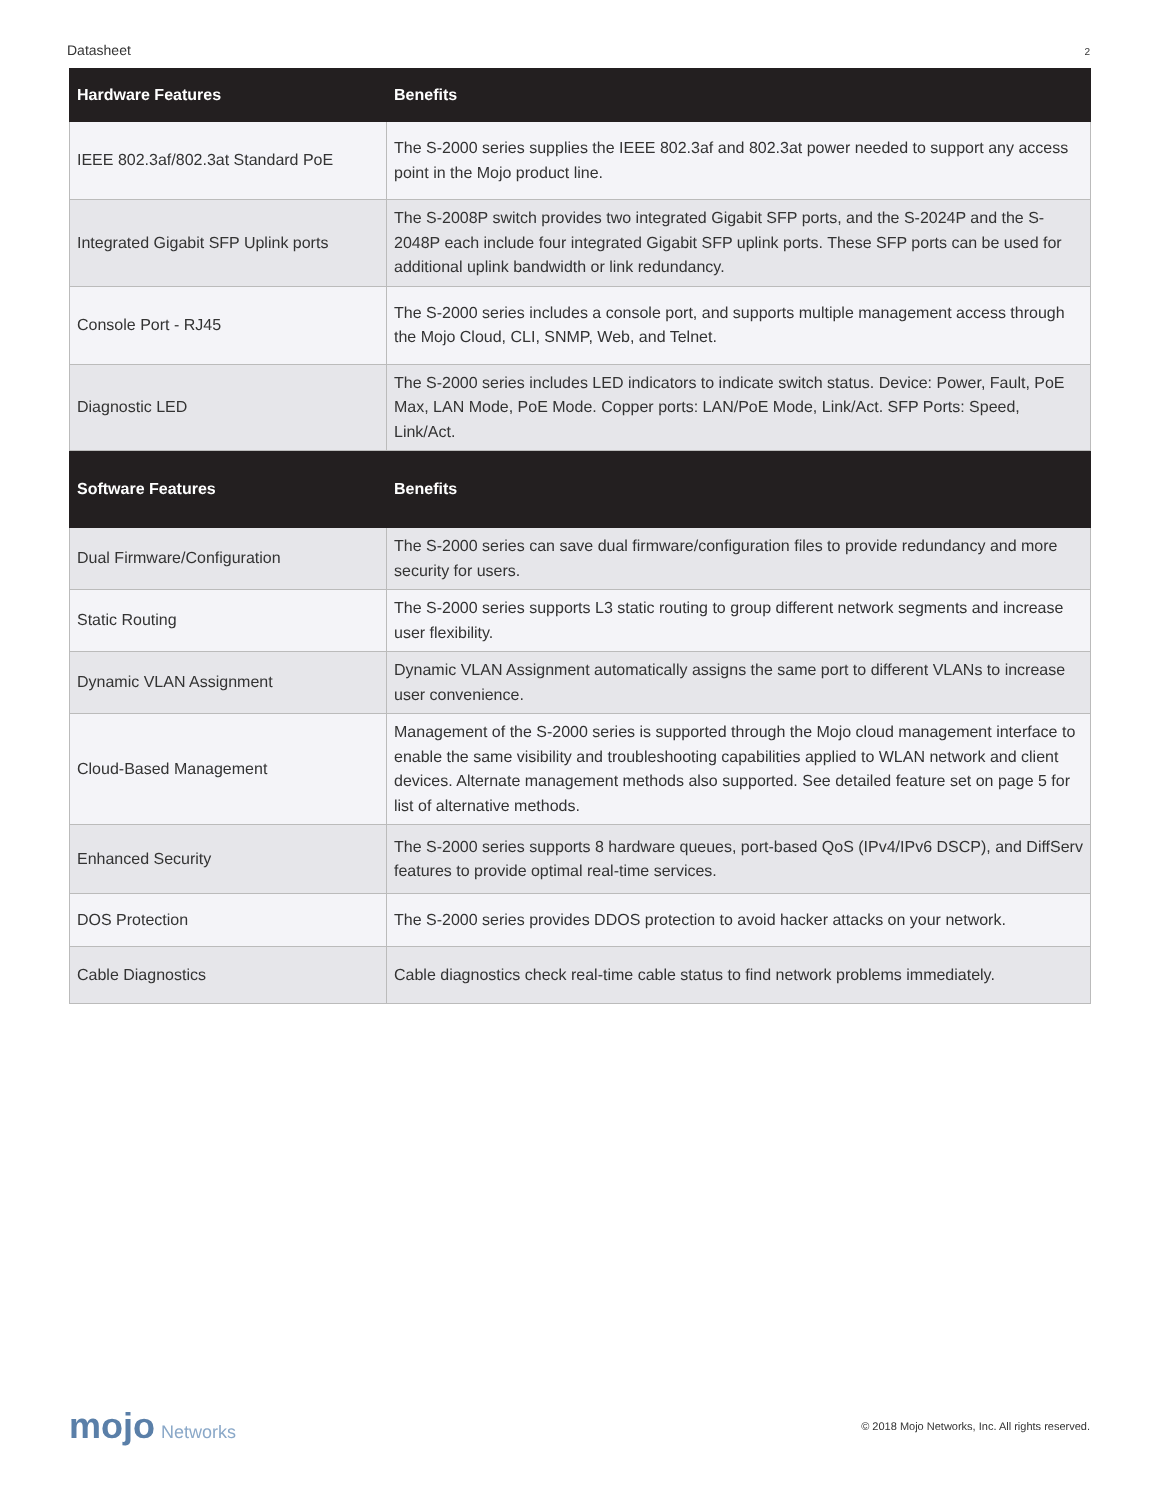Datasheet 2
| Hardware Features | Benefits |
| --- | --- |
| IEEE 802.3af/802.3at Standard PoE | The S-2000 series supplies the IEEE 802.3af and 802.3at power needed to support any access point in the Mojo product line. |
| Integrated Gigabit SFP Uplink ports | The S-2008P switch provides two integrated Gigabit SFP ports, and the S-2024P and the S-2048P each include four integrated Gigabit SFP uplink ports. These SFP ports can be used for additional uplink bandwidth or link redundancy. |
| Console Port - RJ45 | The S-2000 series includes a console port, and supports multiple management access through the Mojo Cloud, CLI, SNMP, Web, and Telnet. |
| Diagnostic LED | The S-2000 series includes LED indicators to indicate switch status. Device: Power, Fault, PoE Max, LAN Mode, PoE Mode. Copper ports: LAN/PoE Mode, Link/Act. SFP Ports: Speed, Link/Act. |
| Software Features | Benefits |
| Dual Firmware/Configuration | The S-2000 series can save dual firmware/configuration files to provide redundancy and more security for users. |
| Static Routing | The S-2000 series supports L3 static routing to group different network segments and increase user flexibility. |
| Dynamic VLAN Assignment | Dynamic VLAN Assignment automatically assigns the same port to different VLANs to increase user convenience. |
| Cloud-Based Management | Management of the S-2000 series is supported through the Mojo cloud management interface to enable the same visibility and troubleshooting capabilities applied to WLAN network and client devices. Alternate management methods also supported. See detailed feature set on page 5 for list of alternative methods. |
| Enhanced Security | The S-2000 series supports 8 hardware queues, port-based QoS (IPv4/IPv6 DSCP), and DiffServ features to provide optimal real-time services. |
| DOS Protection | The S-2000 series provides DDOS protection to avoid hacker attacks on your network. |
| Cable Diagnostics | Cable diagnostics check real-time cable status to find network problems immediately. |
mojo Networks
© 2018 Mojo Networks, Inc. All rights reserved.